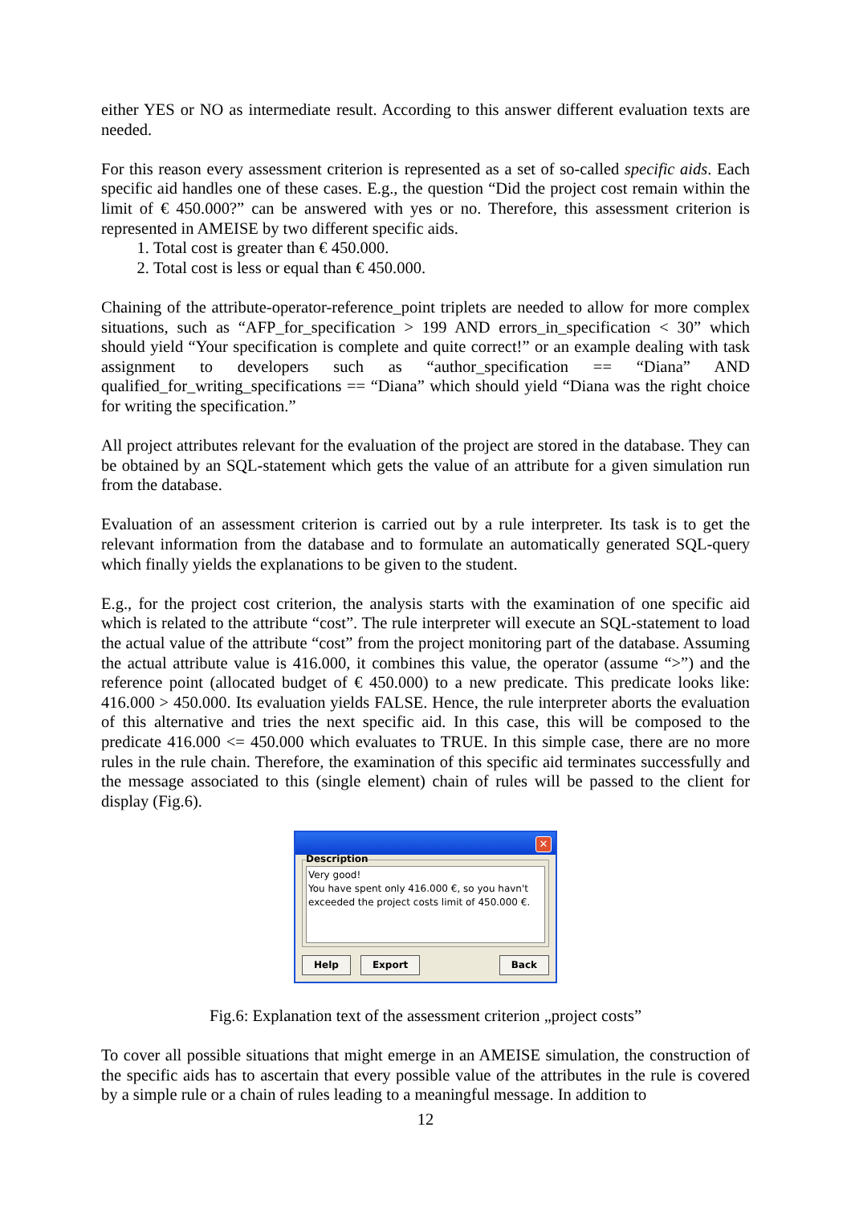either YES or NO as intermediate result. According to this answer different evaluation texts are needed.
For this reason every assessment criterion is represented as a set of so-called specific aids. Each specific aid handles one of these cases. E.g., the question “Did the project cost remain within the limit of € 450.000?” can be answered with yes or no. Therefore, this assessment criterion is represented in AMEISE by two different specific aids.
1. Total cost is greater than € 450.000.
2. Total cost is less or equal than € 450.000.
Chaining of the attribute-operator-reference_point triplets are needed to allow for more complex situations, such as “AFP_for_specification > 199 AND errors_in_specification < 30” which should yield “Your specification is complete and quite correct!” or an example dealing with task assignment to developers such as “author_specification == “Diana” AND qualified_for_writing_specifications == “Diana” which should yield “Diana was the right choice for writing the specification.”
All project attributes relevant for the evaluation of the project are stored in the database. They can be obtained by an SQL-statement which gets the value of an attribute for a given simulation run from the database.
Evaluation of an assessment criterion is carried out by a rule interpreter. Its task is to get the relevant information from the database and to formulate an automatically generated SQL-query which finally yields the explanations to be given to the student.
E.g., for the project cost criterion, the analysis starts with the examination of one specific aid which is related to the attribute “cost”. The rule interpreter will execute an SQL-statement to load the actual value of the attribute “cost” from the project monitoring part of the database. Assuming the actual attribute value is 416.000, it combines this value, the operator (assume “>”) and the reference point (allocated budget of € 450.000) to a new predicate. This predicate looks like: 416.000 > 450.000. Its evaluation yields FALSE. Hence, the rule interpreter aborts the evaluation of this alternative and tries the next specific aid. In this case, this will be composed to the predicate 416.000 <= 450.000 which evaluates to TRUE. In this simple case, there are no more rules in the rule chain. Therefore, the examination of this specific aid terminates successfully and the message associated to this (single element) chain of rules will be passed to the client for display (Fig.6).
✕
Description
Very good!
You have spent only 416.000 €, so you havn't exceeded the project costs limit of 450.000 €.
Help Export Back
Fig.6: Explanation text of the assessment criterion „project costs”
To cover all possible situations that might emerge in an AMEISE simulation, the construction of the specific aids has to ascertain that every possible value of the attributes in the rule is covered by a simple rule or a chain of rules leading to a meaningful message. In addition to
12